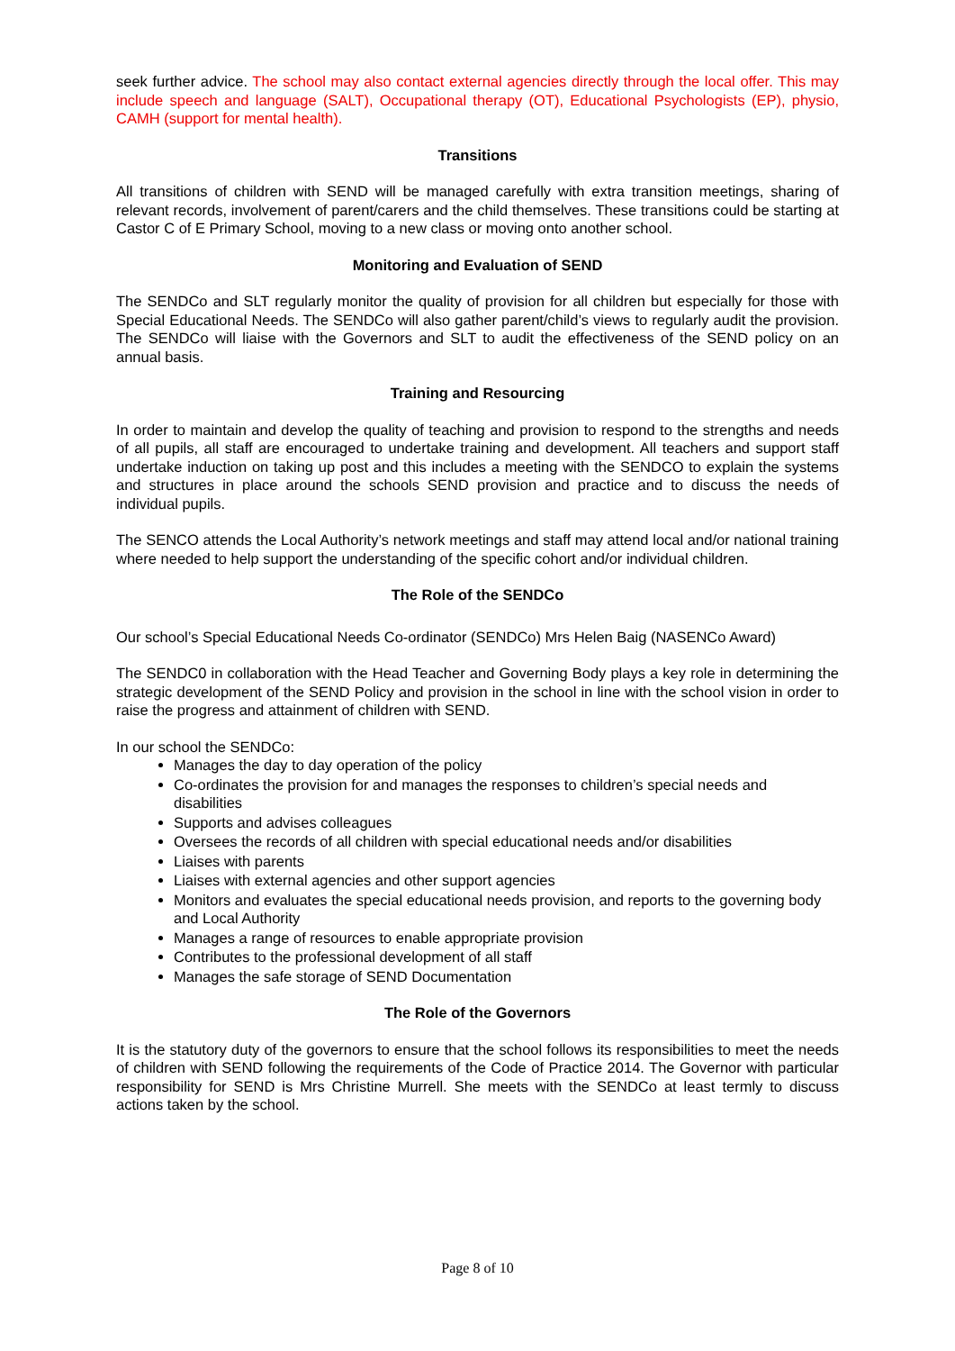seek further advice. The school may also contact external agencies directly through the local offer. This may include speech and language (SALT), Occupational therapy (OT), Educational Psychologists (EP), physio, CAMH (support for mental health).
Transitions
All transitions of children with SEND will be managed carefully with extra transition meetings, sharing of relevant records, involvement of parent/carers and the child themselves. These transitions could be starting at Castor C of E Primary School, moving to a new class or moving onto another school.
Monitoring and Evaluation of SEND
The SENDCo and SLT regularly monitor the quality of provision for all children but especially for those with Special Educational Needs. The SENDCo will also gather parent/child’s views to regularly audit the provision. The SENDCo will liaise with the Governors and SLT to audit the effectiveness of the SEND policy on an annual basis.
Training and Resourcing
In order to maintain and develop the quality of teaching and provision to respond to the strengths and needs of all pupils, all staff are encouraged to undertake training and development. All teachers and support staff undertake induction on taking up post and this includes a meeting with the SENDCO to explain the systems and structures in place around the schools SEND provision and practice and to discuss the needs of individual pupils.
The SENCO attends the Local Authority’s network meetings and staff may attend local and/or national training where needed to help support the understanding of the specific cohort and/or individual children.
The Role of the SENDCo
Our school’s Special Educational Needs Co-ordinator (SENDCo) Mrs Helen Baig (NASENCo Award)
The SENDC0 in collaboration with the Head Teacher and Governing Body plays a key role in determining the strategic development of the SEND Policy and provision in the school in line with the school vision in order to raise the progress and attainment of children with SEND.
In our school the SENDCo:
Manages the day to day operation of the policy
Co-ordinates the provision for and manages the responses to children’s special needs and disabilities
Supports and advises colleagues
Oversees the records of all children with special educational needs and/or disabilities
Liaises with parents
Liaises with external agencies and other support agencies
Monitors and evaluates the special educational needs provision, and reports to the governing body and Local Authority
Manages a range of resources to enable appropriate provision
Contributes to the professional development of all staff
Manages the safe storage of SEND Documentation
The Role of the Governors
It is the statutory duty of the governors to ensure that the school follows its responsibilities to meet the needs of children with SEND following the requirements of the Code of Practice 2014. The Governor with particular responsibility for SEND is Mrs Christine Murrell. She meets with the SENDCo at least termly to discuss actions taken by the school.
Page 8 of 10